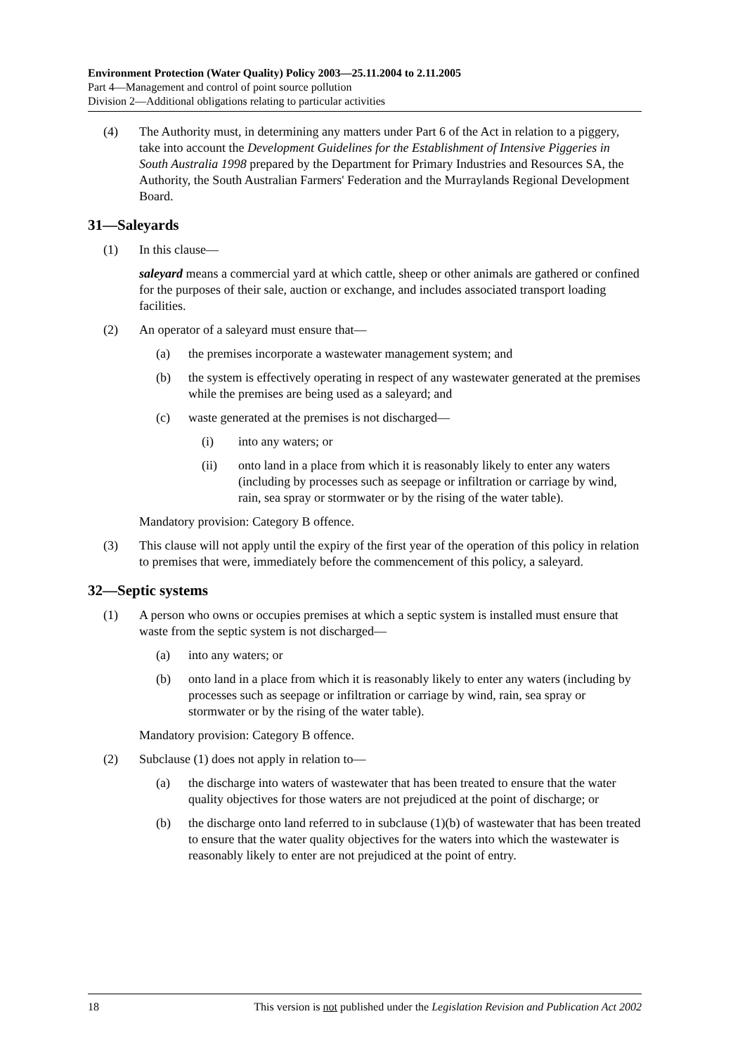Environment Protection (Water Quality) Policy 2003—25.11.2004 to 2.11.2005
Part 4—Management and control of point source pollution
Division 2—Additional obligations relating to particular activities
(4) The Authority must, in determining any matters under Part 6 of the Act in relation to a piggery, take into account the Development Guidelines for the Establishment of Intensive Piggeries in South Australia 1998 prepared by the Department for Primary Industries and Resources SA, the Authority, the South Australian Farmers' Federation and the Murraylands Regional Development Board.
31—Saleyards
(1) In this clause—
saleyard means a commercial yard at which cattle, sheep or other animals are gathered or confined for the purposes of their sale, auction or exchange, and includes associated transport loading facilities.
(2) An operator of a saleyard must ensure that—
(a) the premises incorporate a wastewater management system; and
(b) the system is effectively operating in respect of any wastewater generated at the premises while the premises are being used as a saleyard; and
(c) waste generated at the premises is not discharged—
(i) into any waters; or
(ii) onto land in a place from which it is reasonably likely to enter any waters (including by processes such as seepage or infiltration or carriage by wind, rain, sea spray or stormwater or by the rising of the water table).
Mandatory provision: Category B offence.
(3) This clause will not apply until the expiry of the first year of the operation of this policy in relation to premises that were, immediately before the commencement of this policy, a saleyard.
32—Septic systems
(1) A person who owns or occupies premises at which a septic system is installed must ensure that waste from the septic system is not discharged—
(a) into any waters; or
(b) onto land in a place from which it is reasonably likely to enter any waters (including by processes such as seepage or infiltration or carriage by wind, rain, sea spray or stormwater or by the rising of the water table).
Mandatory provision: Category B offence.
(2) Subclause (1) does not apply in relation to—
(a) the discharge into waters of wastewater that has been treated to ensure that the water quality objectives for those waters are not prejudiced at the point of discharge; or
(b) the discharge onto land referred to in subclause (1)(b) of wastewater that has been treated to ensure that the water quality objectives for the waters into which the wastewater is reasonably likely to enter are not prejudiced at the point of entry.
18 This version is not published under the Legislation Revision and Publication Act 2002